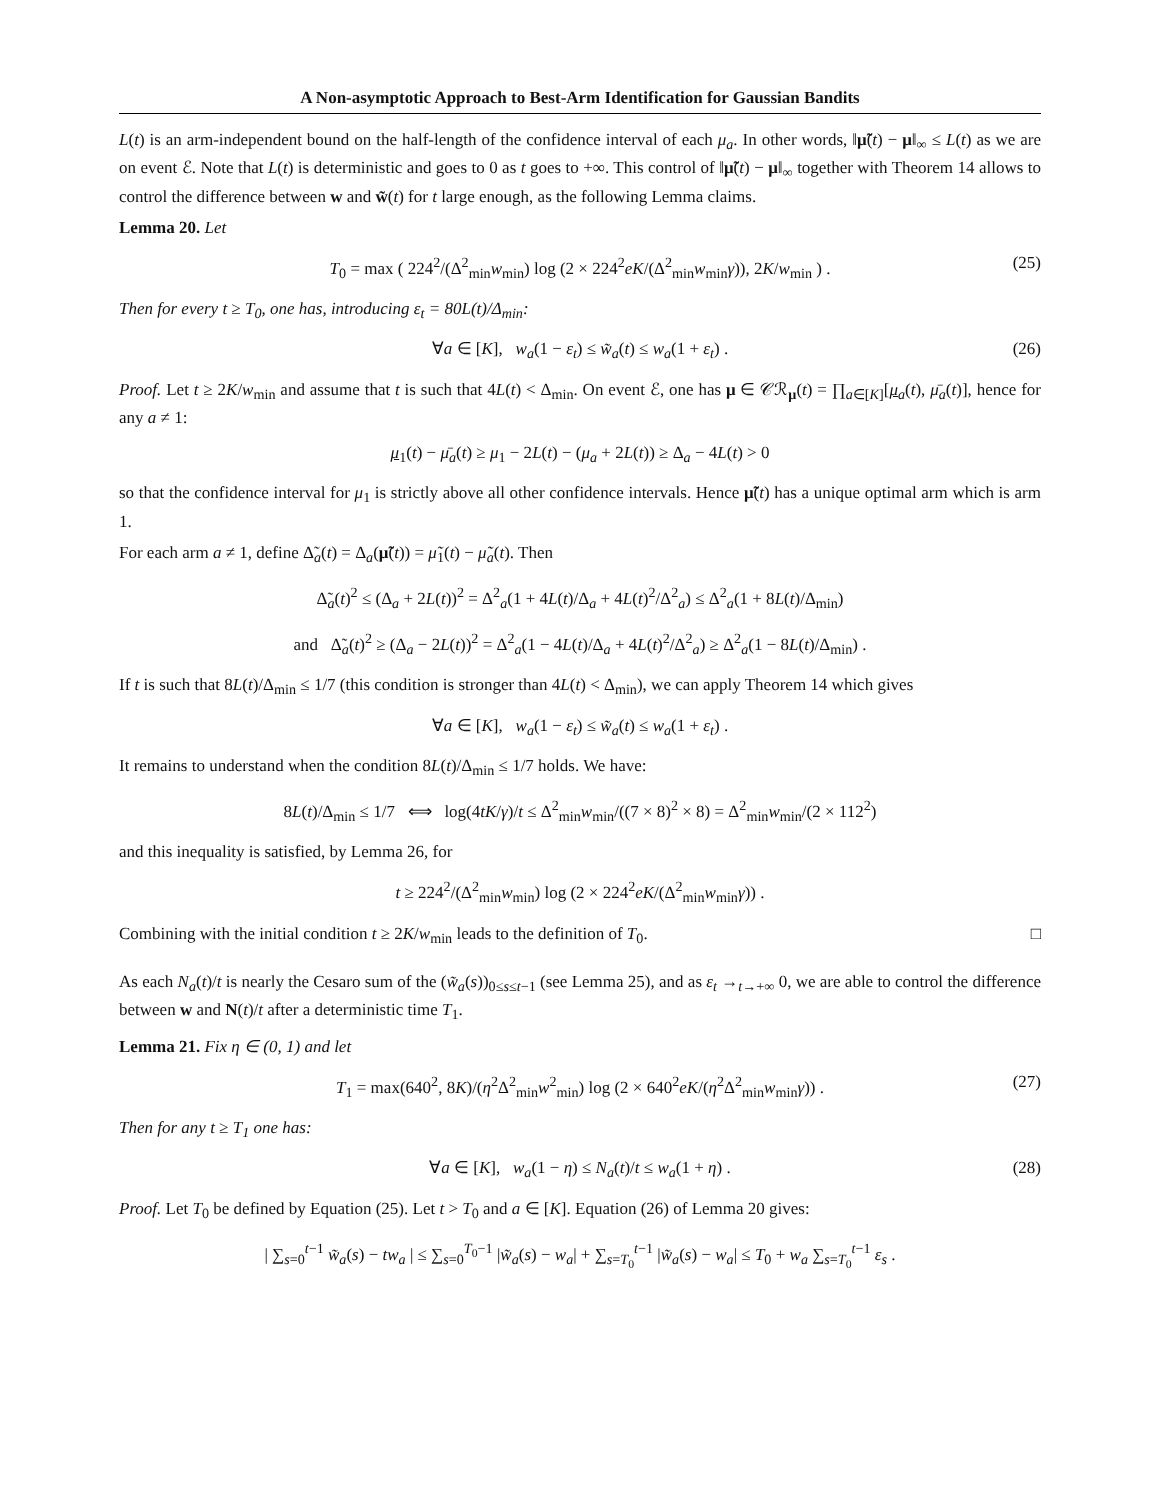A Non-asymptotic Approach to Best-Arm Identification for Gaussian Bandits
L(t) is an arm-independent bound on the half-length of the confidence interval of each μ<sub>a</sub>. In other words, ‖μ̃(t) − μ‖<sub>∞</sub> ≤ L(t) as we are on event ℰ. Note that L(t) is deterministic and goes to 0 as t goes to +∞. This control of ‖μ̃(t) − μ‖<sub>∞</sub> together with Theorem 14 allows to control the difference between w and w̃(t) for t large enough, as the following Lemma claims.
Lemma 20. Let
T<sub>0</sub> = max ( 224<sup>2</sup>/(Δ<sup>2</sup><sub>min</sub>w<sub>min</sub>) log (2 × 224<sup>2</sup>eK/(Δ<sup>2</sup><sub>min</sub>w<sub>min</sub>γ)), 2K/w<sub>min</sub> ) . (25)
Then for every t ≥ T<sub>0</sub>, one has, introducing ε<sub>t</sub> = 80L(t)/Δ<sub>min</sub>:
∀a ∈ [K], w<sub>a</sub>(1 − ε<sub>t</sub>) ≤ w̃<sub>a</sub>(t) ≤ w<sub>a</sub>(1 + ε<sub>t</sub>) . (26)
Proof. Let t ≥ 2K/w<sub>min</sub> and assume that t is such that 4L(t) < Δ<sub>min</sub>. On event ℰ, one has μ ∈ 𝒞ℛ<sub>μ</sub>(t) = ∏<sub>a∈[K]</sub>[μ<sub>a</sub>(t), μ̄<sub>a</sub>(t)], hence for any a ≠ 1:
μ<sub>1</sub>(t) − μ̄<sub>a</sub>(t) ≥ μ<sub>1</sub> − 2L(t) − (μ<sub>a</sub> + 2L(t)) ≥ Δ<sub>a</sub> − 4L(t) > 0
so that the confidence interval for μ<sub>1</sub> is strictly above all other confidence intervals. Hence μ̃(t) has a unique optimal arm which is arm 1.
For each arm a ≠ 1, define Δ̃<sub>a</sub>(t) = Δ<sub>a</sub>(μ̃(t)) = μ̃<sub>1</sub>(t) − μ̃<sub>a</sub>(t). Then
Δ̃<sub>a</sub>(t)<sup>2</sup> ≤ (Δ<sub>a</sub> + 2L(t))<sup>2</sup> = Δ<sup>2</sup><sub>a</sub>(1 + 4L(t)/Δ<sub>a</sub> + 4L(t)<sup>2</sup>/Δ<sup>2</sup><sub>a</sub>) ≤ Δ<sup>2</sup><sub>a</sub>(1 + 8L(t)/Δ<sub>min</sub>)
and Δ̃<sub>a</sub>(t)<sup>2</sup> ≥ (Δ<sub>a</sub> − 2L(t))<sup>2</sup> = Δ<sup>2</sup><sub>a</sub>(1 − 4L(t)/Δ<sub>a</sub> + 4L(t)<sup>2</sup>/Δ<sup>2</sup><sub>a</sub>) ≥ Δ<sup>2</sup><sub>a</sub>(1 − 8L(t)/Δ<sub>min</sub>) .
If t is such that 8L(t)/Δ<sub>min</sub> ≤ 1/7 (this condition is stronger than 4L(t) < Δ<sub>min</sub>), we can apply Theorem 14 which gives
∀a ∈ [K], w<sub>a</sub>(1 − ε<sub>t</sub>) ≤ w̃<sub>a</sub>(t) ≤ w<sub>a</sub>(1 + ε<sub>t</sub>) .
It remains to understand when the condition 8L(t)/Δ<sub>min</sub> ≤ 1/7 holds. We have:
8L(t)/Δ<sub>min</sub> ≤ 1/7 ⟺ log(4tK/γ)/t ≤ Δ<sup>2</sup><sub>min</sub>w<sub>min</sub>/((7 × 8)<sup>2</sup> × 8) = Δ<sup>2</sup><sub>min</sub>w<sub>min</sub>/(2 × 112<sup>2</sup>)
and this inequality is satisfied, by Lemma 26, for
t ≥ 224<sup>2</sup>/(Δ<sup>2</sup><sub>min</sub>w<sub>min</sub>) log (2 × 224<sup>2</sup>eK/(Δ<sup>2</sup><sub>min</sub>w<sub>min</sub>γ)) .
Combining with the initial condition t ≥ 2K/w<sub>min</sub> leads to the definition of T<sub>0</sub>. □
As each N<sub>a</sub>(t)/t is nearly the Cesaro sum of the (w̃<sub>a</sub>(s))<sub>0≤s≤t−1</sub> (see Lemma 25), and as ε<sub>t</sub> →<sub>t→+∞</sub> 0, we are able to control the difference between w and N(t)/t after a deterministic time T<sub>1</sub>.
Lemma 21. Fix η ∈ (0, 1) and let
T<sub>1</sub> = max(640<sup>2</sup>, 8K)/(η<sup>2</sup>Δ<sup>2</sup><sub>min</sub>w<sup>2</sup><sub>min</sub>) log (2 × 640<sup>2</sup>eK/(η<sup>2</sup>Δ<sup>2</sup><sub>min</sub>w<sub>min</sub>γ)) . (27)
Then for any t ≥ T<sub>1</sub> one has:
∀a ∈ [K], w<sub>a</sub>(1 − η) ≤ N<sub>a</sub>(t)/t ≤ w<sub>a</sub>(1 + η) . (28)
Proof. Let T<sub>0</sub> be defined by Equation (25). Let t > T<sub>0</sub> and a ∈ [K]. Equation (26) of Lemma 20 gives:
| ∑<sub>s=0</sub><sup>t−1</sup> w̃<sub>a</sub>(s) − tw<sub>a</sub> | ≤ ∑<sub>s=0</sub><sup>T<sub>0</sub>−1</sup> |w̃<sub>a</sub>(s) − w<sub>a</sub>| + ∑<sub>s=T<sub>0</sub></sub><sup>t−1</sup> |w̃<sub>a</sub>(s) − w<sub>a</sub>| ≤ T<sub>0</sub> + w<sub>a</sub> ∑<sub>s=T<sub>0</sub></sub><sup>t−1</sup> ε<sub>s</sub> .